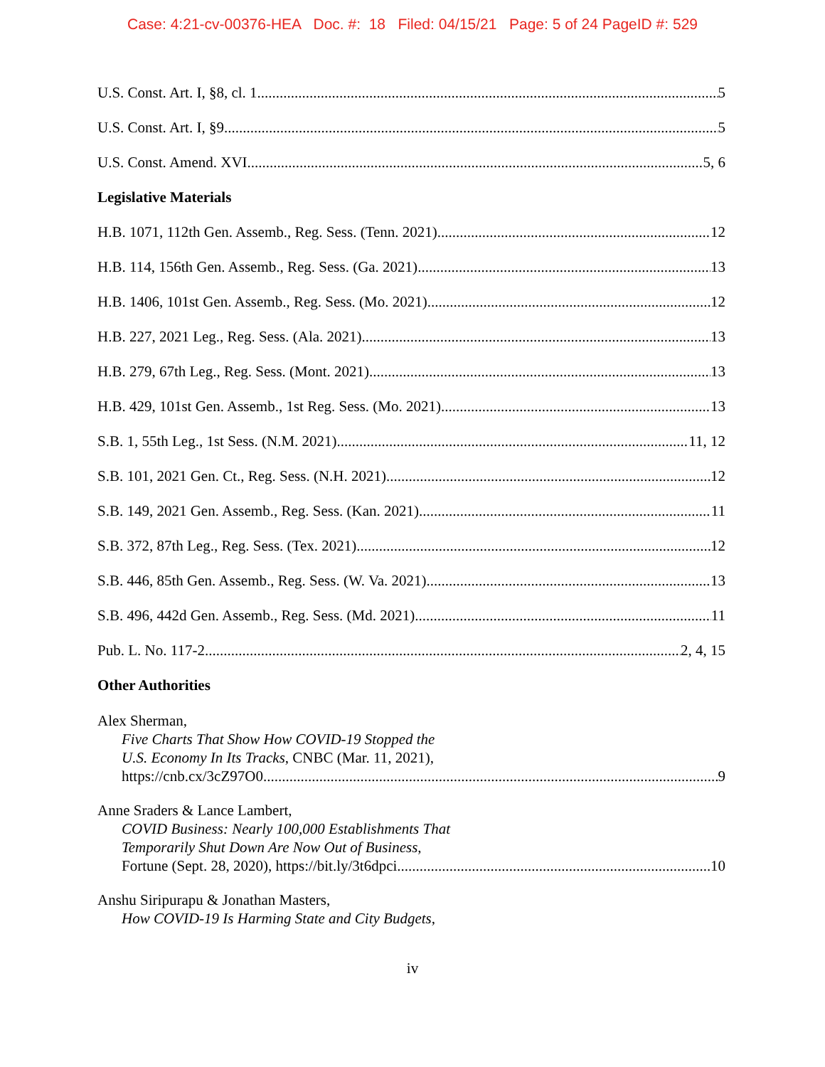Case: 4:21-cv-00376-HEA Doc. #: 18 Filed: 04/15/21 Page: 5 of 24 PageID #: 529
U.S. Const. Art. I, §8, cl. 1 5
U.S. Const. Art. I, §9 5
U.S. Const. Amend. XVI 5, 6
Legislative Materials
H.B. 1071, 112th Gen. Assemb., Reg. Sess. (Tenn. 2021) 12
H.B. 114, 156th Gen. Assemb., Reg. Sess. (Ga. 2021) 13
H.B. 1406, 101st Gen. Assemb., Reg. Sess. (Mo. 2021) 12
H.B. 227, 2021 Leg., Reg. Sess. (Ala. 2021) 13
H.B. 279, 67th Leg., Reg. Sess. (Mont. 2021) 13
H.B. 429, 101st Gen. Assemb., 1st Reg. Sess. (Mo. 2021) 13
S.B. 1, 55th Leg., 1st Sess. (N.M. 2021) 11, 12
S.B. 101, 2021 Gen. Ct., Reg. Sess. (N.H. 2021) 12
S.B. 149, 2021 Gen. Assemb., Reg. Sess. (Kan. 2021) 11
S.B. 372, 87th Leg., Reg. Sess. (Tex. 2021) 12
S.B. 446, 85th Gen. Assemb., Reg. Sess. (W. Va. 2021) 13
S.B. 496, 442d Gen. Assemb., Reg. Sess. (Md. 2021) 11
Pub. L. No. 117-2 2, 4, 15
Other Authorities
Alex Sherman,
Five Charts That Show How COVID-19 Stopped the
U.S. Economy In Its Tracks, CNBC (Mar. 11, 2021),
https://cnb.cx/3cZ97O0 9
Anne Sraders & Lance Lambert,
COVID Business: Nearly 100,000 Establishments That
Temporarily Shut Down Are Now Out of Business,
Fortune (Sept. 28, 2020), https://bit.ly/3t6dpci 10
Anshu Siripurapu & Jonathan Masters,
How COVID-19 Is Harming State and City Budgets,
iv